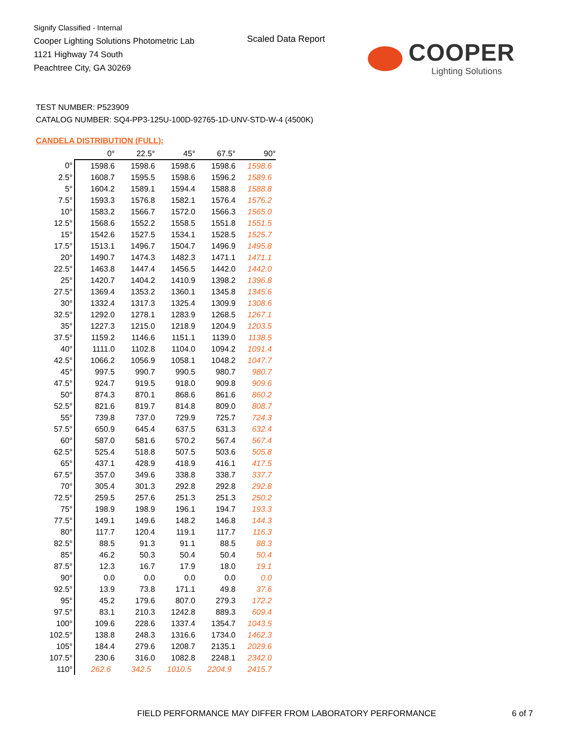Signify Classified - Internal
Cooper Lighting Solutions Photometric Lab
1121 Highway 74 South
Peachtree City, GA 30269
Scaled Data Report
COOPER
Lighting Solutions
TEST NUMBER: P523909
CATALOG NUMBER: SQ4-PP3-125U-100D-92765-1D-UNV-STD-W-4 (4500K)
CANDELA DISTRIBUTION (FULL):
| | 0° | 22.5° | 45° | 67.5° | 90° |
| --- | --- | --- | --- | --- | --- |
| 0° | 1598.6 | 1598.6 | 1598.6 | 1598.6 | 1598.6 |
| 2.5° | 1608.7 | 1595.5 | 1598.6 | 1596.2 | 1589.6 |
| 5° | 1604.2 | 1589.1 | 1594.4 | 1588.8 | 1588.8 |
| 7.5° | 1593.3 | 1576.8 | 1582.1 | 1576.4 | 1576.2 |
| 10° | 1583.2 | 1566.7 | 1572.0 | 1566.3 | 1565.0 |
| 12.5° | 1568.6 | 1552.2 | 1558.5 | 1551.8 | 1551.5 |
| 15° | 1542.6 | 1527.5 | 1534.1 | 1528.5 | 1525.7 |
| 17.5° | 1513.1 | 1496.7 | 1504.7 | 1496.9 | 1495.8 |
| 20° | 1490.7 | 1474.3 | 1482.3 | 1471.1 | 1471.1 |
| 22.5° | 1463.8 | 1447.4 | 1456.5 | 1442.0 | 1442.0 |
| 25° | 1420.7 | 1404.2 | 1410.9 | 1398.2 | 1396.8 |
| 27.5° | 1369.4 | 1353.2 | 1360.1 | 1345.8 | 1345.6 |
| 30° | 1332.4 | 1317.3 | 1325.4 | 1309.9 | 1308.6 |
| 32.5° | 1292.0 | 1278.1 | 1283.9 | 1268.5 | 1267.1 |
| 35° | 1227.3 | 1215.0 | 1218.9 | 1204.9 | 1203.5 |
| 37.5° | 1159.2 | 1146.6 | 1151.1 | 1139.0 | 1138.5 |
| 40° | 1111.0 | 1102.8 | 1104.0 | 1094.2 | 1091.4 |
| 42.5° | 1066.2 | 1056.9 | 1058.1 | 1048.2 | 1047.7 |
| 45° | 997.5 | 990.7 | 990.5 | 980.7 | 980.7 |
| 47.5° | 924.7 | 919.5 | 918.0 | 909.8 | 909.6 |
| 50° | 874.3 | 870.1 | 868.6 | 861.6 | 860.2 |
| 52.5° | 821.6 | 819.7 | 814.8 | 809.0 | 808.7 |
| 55° | 739.8 | 737.0 | 729.9 | 725.7 | 724.3 |
| 57.5° | 650.9 | 645.4 | 637.5 | 631.3 | 632.4 |
| 60° | 587.0 | 581.6 | 570.2 | 567.4 | 567.4 |
| 62.5° | 525.4 | 518.8 | 507.5 | 503.6 | 505.8 |
| 65° | 437.1 | 428.9 | 418.9 | 416.1 | 417.5 |
| 67.5° | 357.0 | 349.6 | 338.8 | 338.7 | 337.7 |
| 70° | 305.4 | 301.3 | 292.8 | 292.8 | 292.8 |
| 72.5° | 259.5 | 257.6 | 251.3 | 251.3 | 250.2 |
| 75° | 198.9 | 198.9 | 196.1 | 194.7 | 193.3 |
| 77.5° | 149.1 | 149.6 | 148.2 | 146.8 | 144.3 |
| 80° | 117.7 | 120.4 | 119.1 | 117.7 | 116.3 |
| 82.5° | 88.5 | 91.3 | 91.1 | 88.5 | 88.3 |
| 85° | 46.2 | 50.3 | 50.4 | 50.4 | 50.4 |
| 87.5° | 12.3 | 16.7 | 17.9 | 18.0 | 19.1 |
| 90° | 0.0 | 0.0 | 0.0 | 0.0 | 0.0 |
| 92.5° | 13.9 | 73.8 | 171.1 | 49.8 | 37.6 |
| 95° | 45.2 | 179.6 | 807.0 | 279.3 | 172.2 |
| 97.5° | 83.1 | 210.3 | 1242.8 | 889.3 | 609.4 |
| 100° | 109.6 | 228.6 | 1337.4 | 1354.7 | 1043.5 |
| 102.5° | 138.8 | 248.3 | 1316.6 | 1734.0 | 1462.3 |
| 105° | 184.4 | 279.6 | 1208.7 | 2135.1 | 2029.6 |
| 107.5° | 230.6 | 316.0 | 1082.8 | 2248.1 | 2342.0 |
| 110° | 262.6 | 342.5 | 1010.5 | 2204.9 | 2415.7 |
FIELD PERFORMANCE MAY DIFFER FROM LABORATORY PERFORMANCE
6 of 7